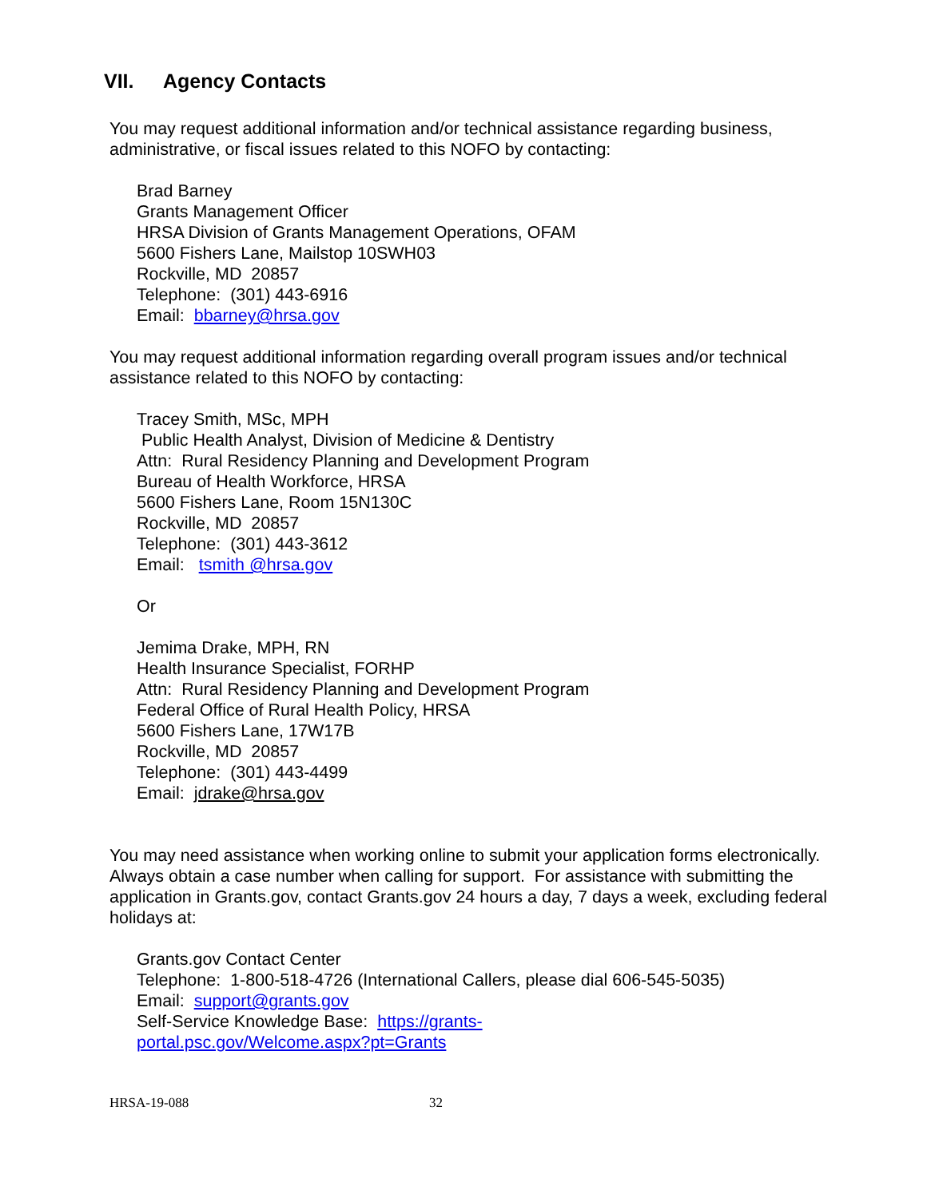VII. Agency Contacts
You may request additional information and/or technical assistance regarding business, administrative, or fiscal issues related to this NOFO by contacting:
Brad Barney
Grants Management Officer
HRSA Division of Grants Management Operations, OFAM
5600 Fishers Lane, Mailstop 10SWH03
Rockville, MD 20857
Telephone: (301) 443-6916
Email: bbarney@hrsa.gov
You may request additional information regarding overall program issues and/or technical assistance related to this NOFO by contacting:
Tracey Smith, MSc, MPH
Public Health Analyst, Division of Medicine & Dentistry
Attn: Rural Residency Planning and Development Program
Bureau of Health Workforce, HRSA
5600 Fishers Lane, Room 15N130C
Rockville, MD 20857
Telephone: (301) 443-3612
Email: tsmith @hrsa.gov
Or
Jemima Drake, MPH, RN
Health Insurance Specialist, FORHP
Attn: Rural Residency Planning and Development Program
Federal Office of Rural Health Policy, HRSA
5600 Fishers Lane, 17W17B
Rockville, MD 20857
Telephone: (301) 443-4499
Email: jdrake@hrsa.gov
You may need assistance when working online to submit your application forms electronically. Always obtain a case number when calling for support. For assistance with submitting the application in Grants.gov, contact Grants.gov 24 hours a day, 7 days a week, excluding federal holidays at:
Grants.gov Contact Center
Telephone: 1-800-518-4726 (International Callers, please dial 606-545-5035)
Email: support@grants.gov
Self-Service Knowledge Base: https://grants-
portal.psc.gov/Welcome.aspx?pt=Grants
HRSA-19-088 32